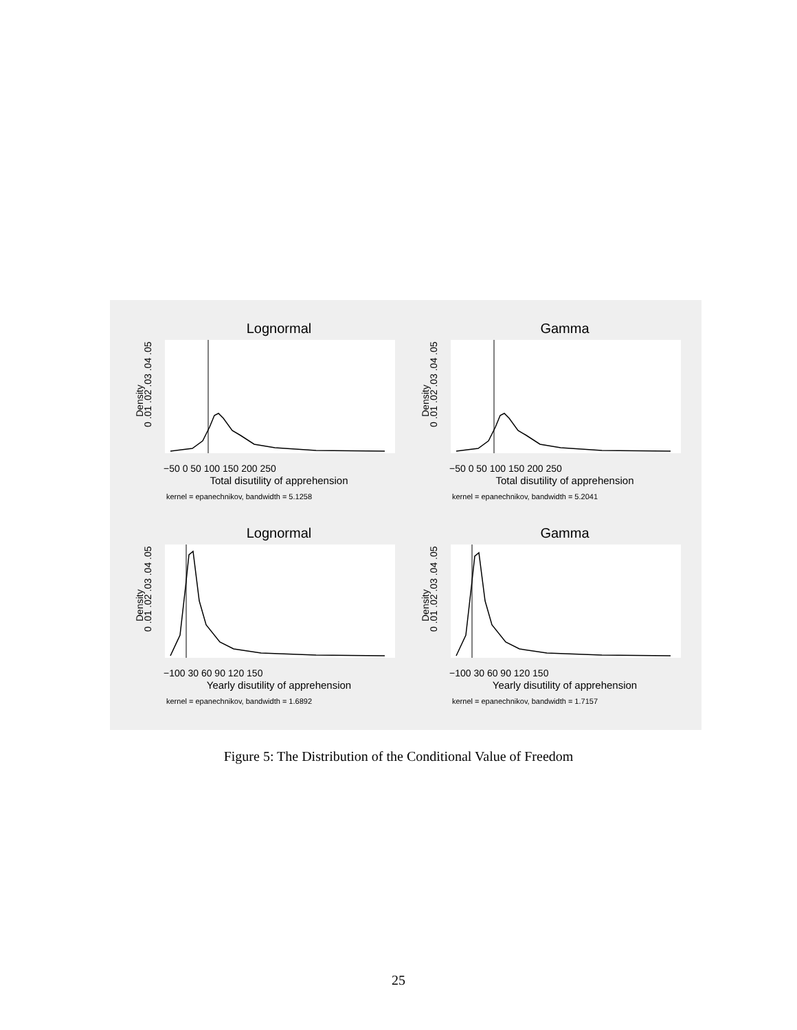Lognormal
Total disutility of apprehension
kernel = epanechnikov, bandwidth = 5.1258
0 .01 .02 .03 .04 .05
Density
−50 0 50 100 150 200 250
Gamma
Total disutility of apprehension
kernel = epanechnikov, bandwidth = 5.2041
0 .01 .02 .03 .04 .05
Density
−50 0 50 100 150 200 250
Lognormal
Yearly disutility of apprehension
kernel = epanechnikov, bandwidth = 1.6892
0 .01 .02 .03 .04 .05
Density
−100 30 60 90 120 150
Gamma
Yearly disutility of apprehension
kernel = epanechnikov, bandwidth = 1.7157
0 .01 .02 .03 .04 .05
Density
−100 30 60 90 120 150
Figure 5: The Distribution of the Conditional Value of Freedom
25